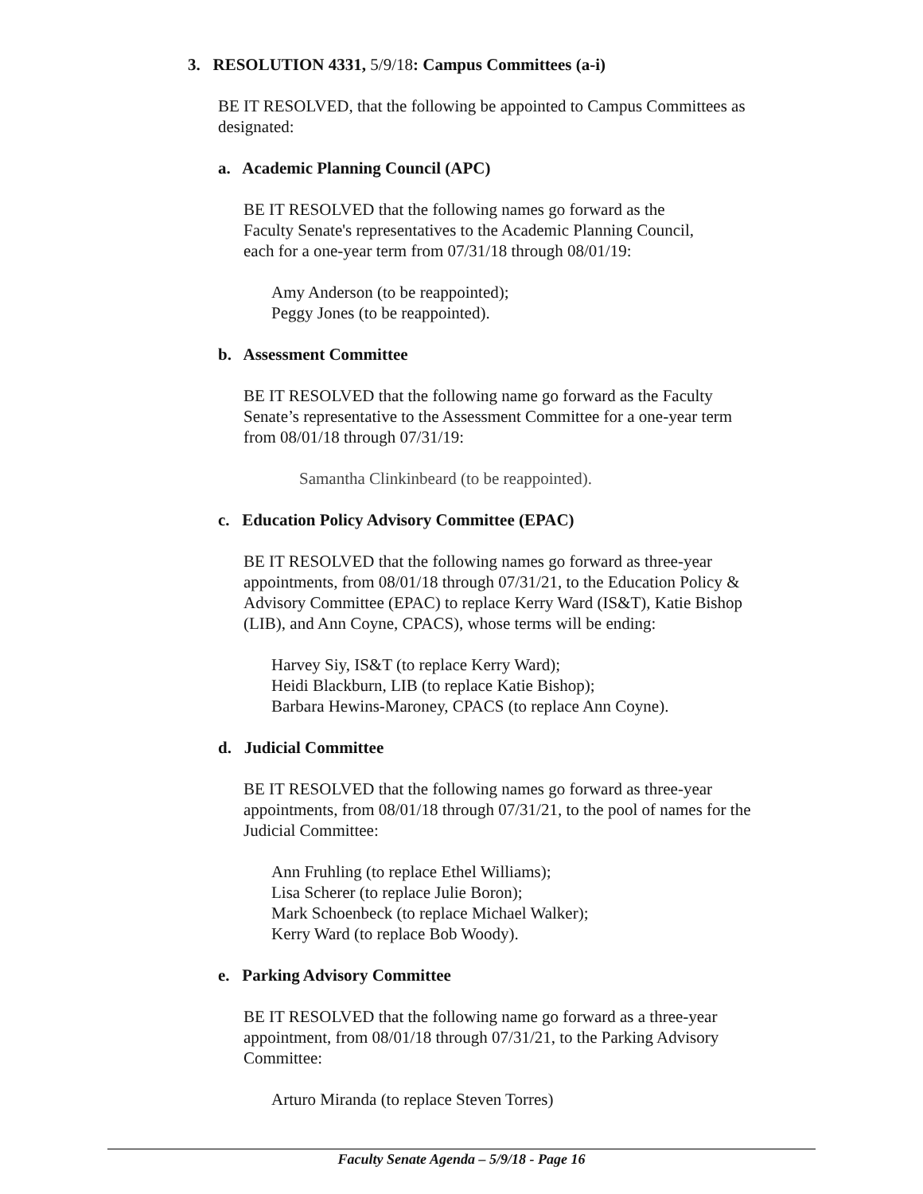3. RESOLUTION 4331, 5/9/18: Campus Committees (a-i)
BE IT RESOLVED, that the following be appointed to Campus Committees as designated:
a. Academic Planning Council (APC)
BE IT RESOLVED that the following names go forward as the
Faculty Senate's representatives to the Academic Planning Council,
each for a one-year term from 07/31/18 through 08/01/19:
Amy Anderson (to be reappointed);
Peggy Jones (to be reappointed).
b. Assessment Committee
BE IT RESOLVED that the following name go forward as the Faculty
Senate’s representative to the Assessment Committee for a one-year term
from 08/01/18 through 07/31/19:
Samantha Clinkinbeard (to be reappointed).
c. Education Policy Advisory Committee (EPAC)
BE IT RESOLVED that the following names go forward as three-year
appointments, from 08/01/18 through 07/31/21, to the Education Policy &
Advisory Committee (EPAC) to replace Kerry Ward (IS&T), Katie Bishop
(LIB), and Ann Coyne, CPACS), whose terms will be ending:
Harvey Siy, IS&T (to replace Kerry Ward);
Heidi Blackburn, LIB (to replace Katie Bishop);
Barbara Hewins-Maroney, CPACS (to replace Ann Coyne).
d. Judicial Committee
BE IT RESOLVED that the following names go forward as three-year
appointments, from 08/01/18 through 07/31/21, to the pool of names for the
Judicial Committee:
Ann Fruhling (to replace Ethel Williams);
Lisa Scherer (to replace Julie Boron);
Mark Schoenbeck (to replace Michael Walker);
Kerry Ward (to replace Bob Woody).
e. Parking Advisory Committee
BE IT RESOLVED that the following name go forward as a three-year
appointment, from 08/01/18 through 07/31/21, to the Parking Advisory
Committee:
Arturo Miranda (to replace Steven Torres)
Faculty Senate Agenda – 5/9/18 - Page 16